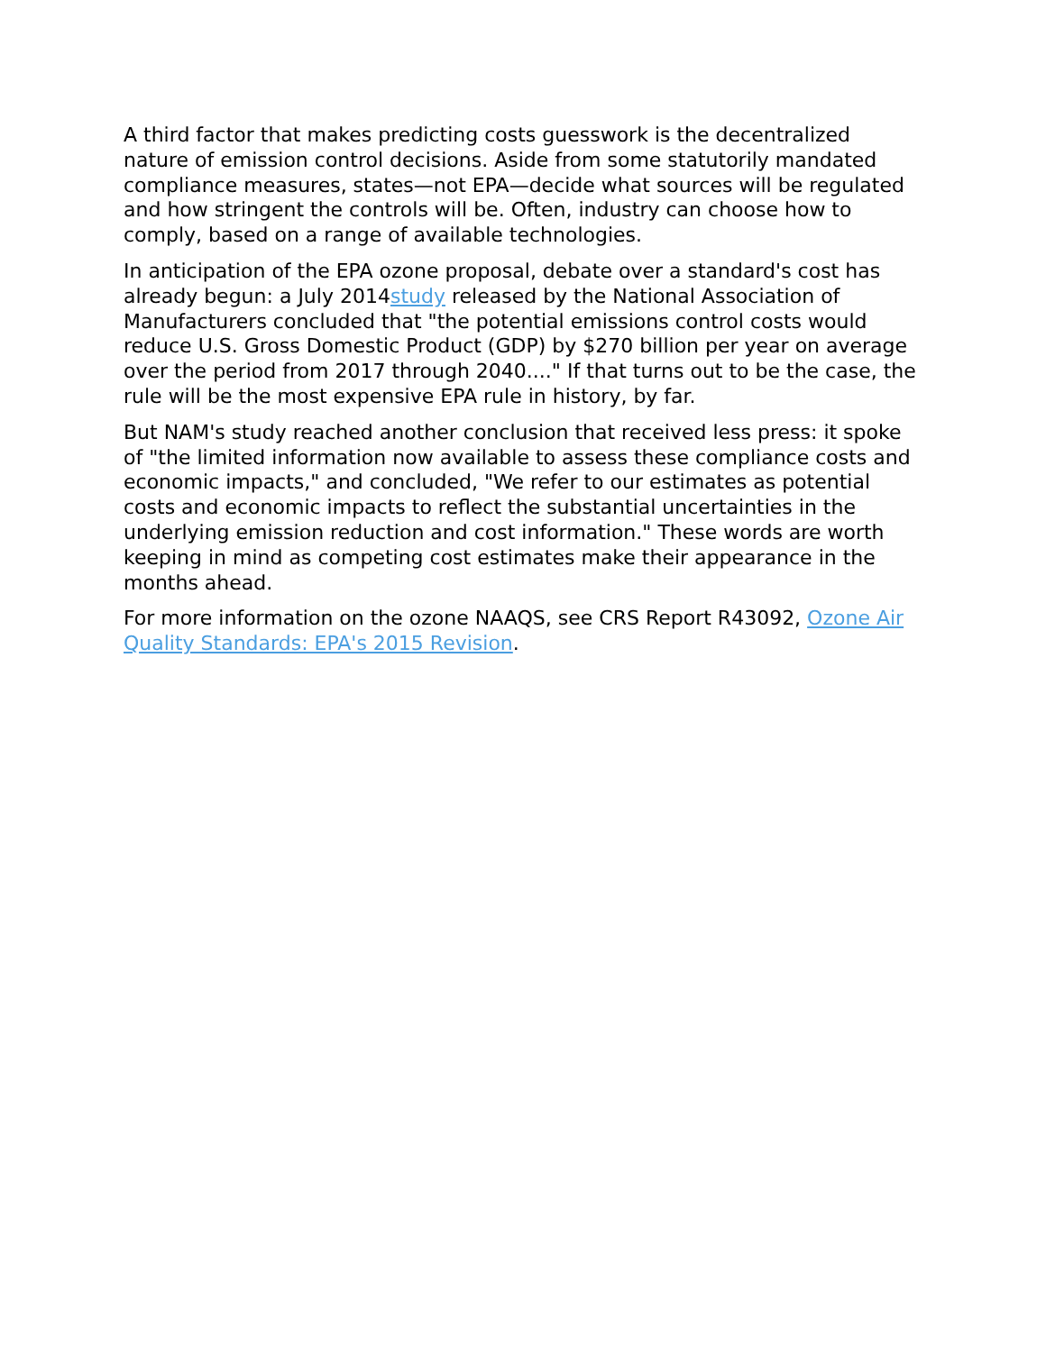A third factor that makes predicting costs guesswork is the decentralized nature of emission control decisions. Aside from some statutorily mandated compliance measures, states—not EPA—decide what sources will be regulated and how stringent the controls will be. Often, industry can choose how to comply, based on a range of available technologies.
In anticipation of the EPA ozone proposal, debate over a standard's cost has already begun: a July 2014study released by the National Association of Manufacturers concluded that "the potential emissions control costs would reduce U.S. Gross Domestic Product (GDP) by $270 billion per year on average over the period from 2017 through 2040...." If that turns out to be the case, the rule will be the most expensive EPA rule in history, by far.
But NAM's study reached another conclusion that received less press: it spoke of "the limited information now available to assess these compliance costs and economic impacts," and concluded, "We refer to our estimates as potential costs and economic impacts to reflect the substantial uncertainties in the underlying emission reduction and cost information." These words are worth keeping in mind as competing cost estimates make their appearance in the months ahead.
For more information on the ozone NAAQS, see CRS Report R43092, Ozone Air Quality Standards: EPA's 2015 Revision.